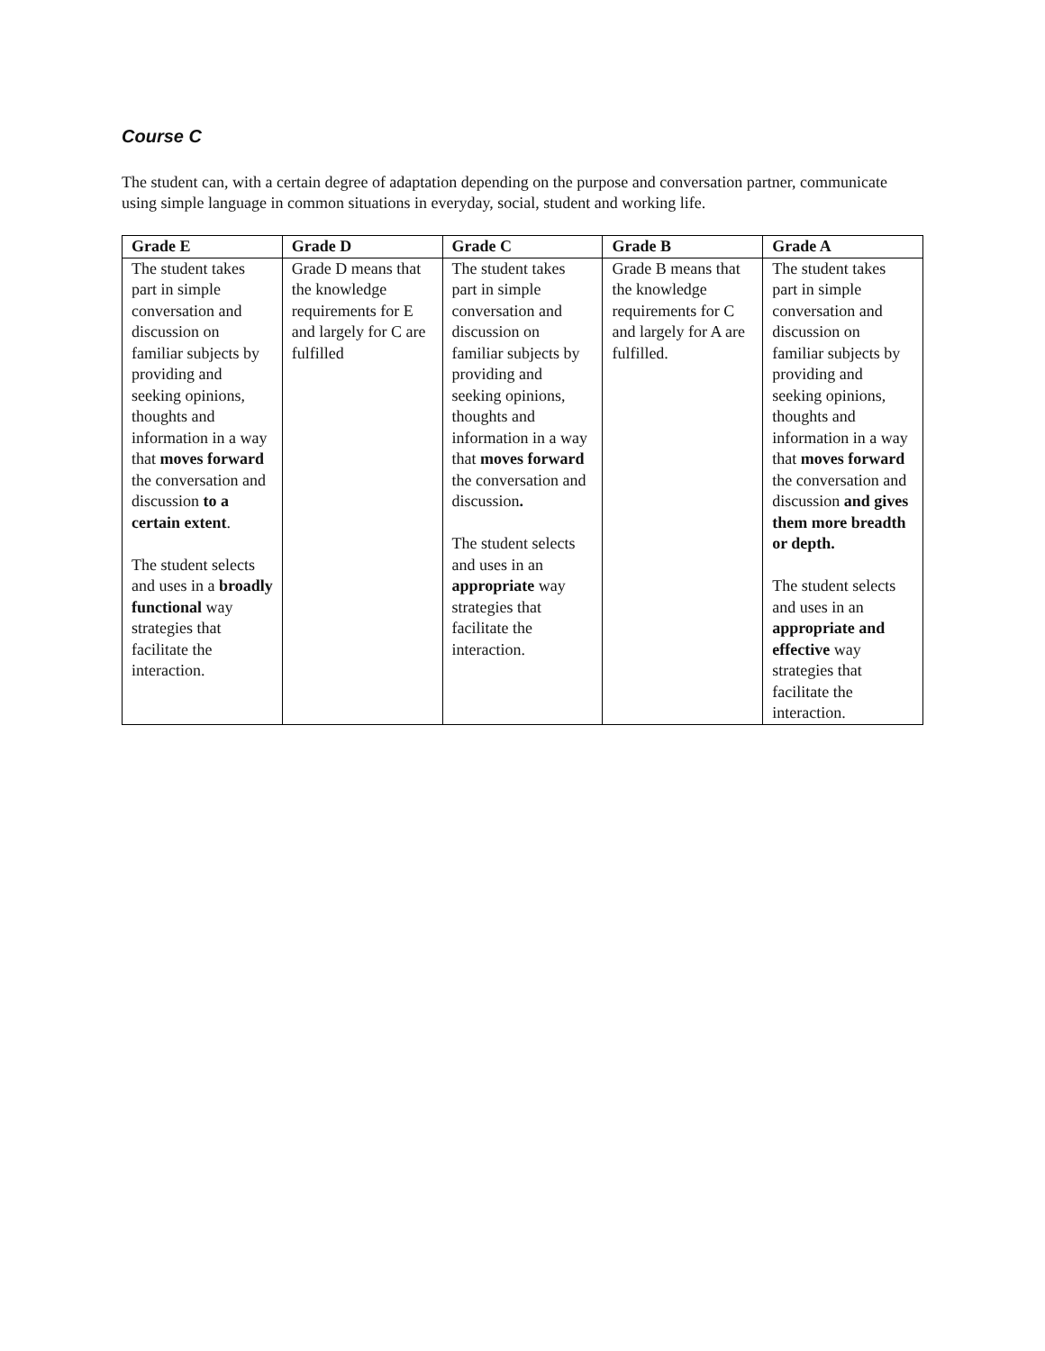Course C
The student can, with a certain degree of adaptation depending on the purpose and conversation partner, communicate using simple language in common situations in everyday, social, student and working life.
| Grade E | Grade D | Grade C | Grade B | Grade A |
| --- | --- | --- | --- | --- |
| The student takes part in simple conversation and discussion on familiar subjects by providing and seeking opinions, thoughts and information in a way that moves forward the conversation and discussion to a certain extent . The student selects and uses in a broadly functional way strategies that facilitate the interaction. | Grade D means that the knowledge requirements for E and largely for C are fulfilled | The student takes part in simple conversation and discussion on familiar subjects by providing and seeking opinions, thoughts and information in a way that moves forward the conversation and discussion . The student selects and uses in an appropriate way strategies that facilitate the interaction. | Grade B means that the knowledge requirements for C and largely for A are fulfilled. | The student takes part in simple conversation and discussion on familiar subjects by providing and seeking opinions, thoughts and information in a way that moves forward the conversation and discussion and gives them more breadth or depth. The student selects and uses in an appropriate and effective way strategies that facilitate the interaction. |